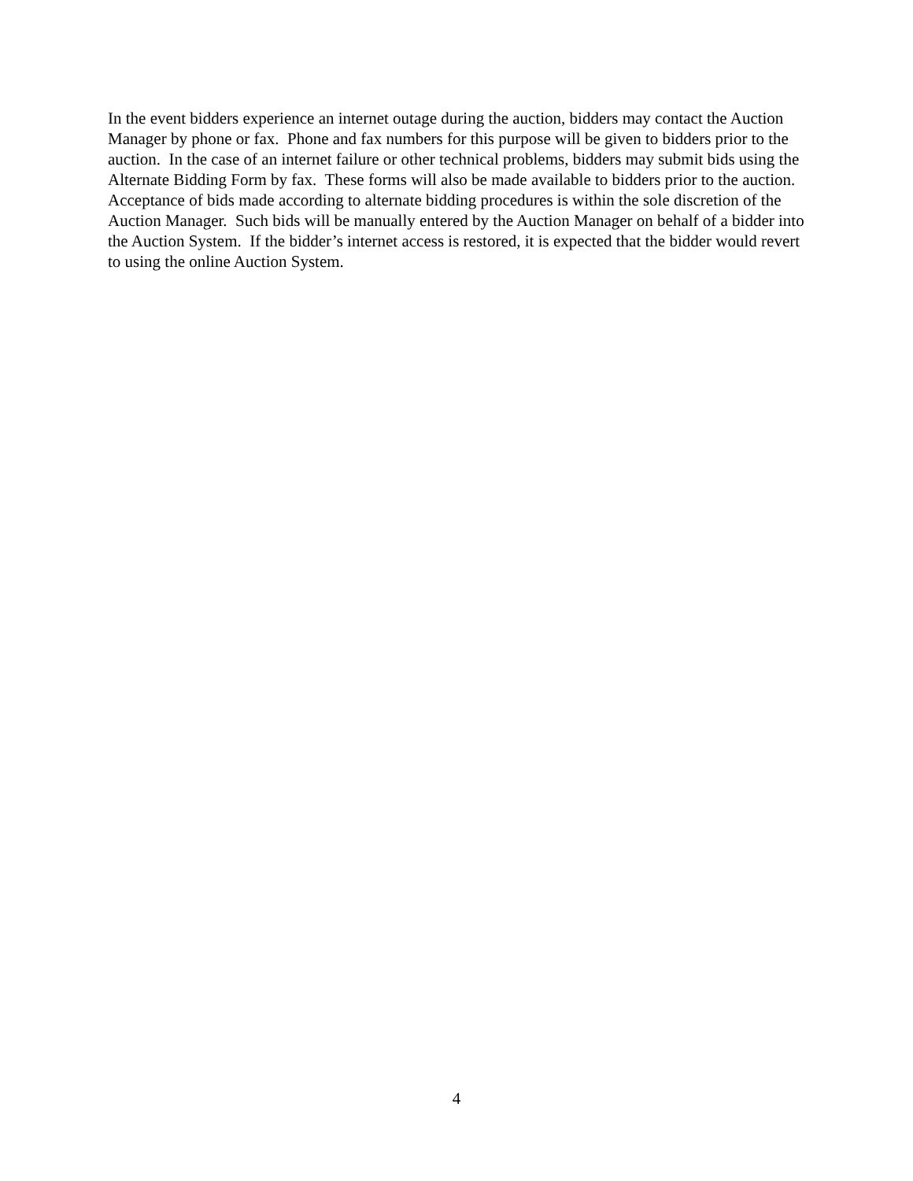In the event bidders experience an internet outage during the auction, bidders may contact the Auction Manager by phone or fax. Phone and fax numbers for this purpose will be given to bidders prior to the auction. In the case of an internet failure or other technical problems, bidders may submit bids using the Alternate Bidding Form by fax. These forms will also be made available to bidders prior to the auction. Acceptance of bids made according to alternate bidding procedures is within the sole discretion of the Auction Manager. Such bids will be manually entered by the Auction Manager on behalf of a bidder into the Auction System. If the bidder’s internet access is restored, it is expected that the bidder would revert to using the online Auction System.
4